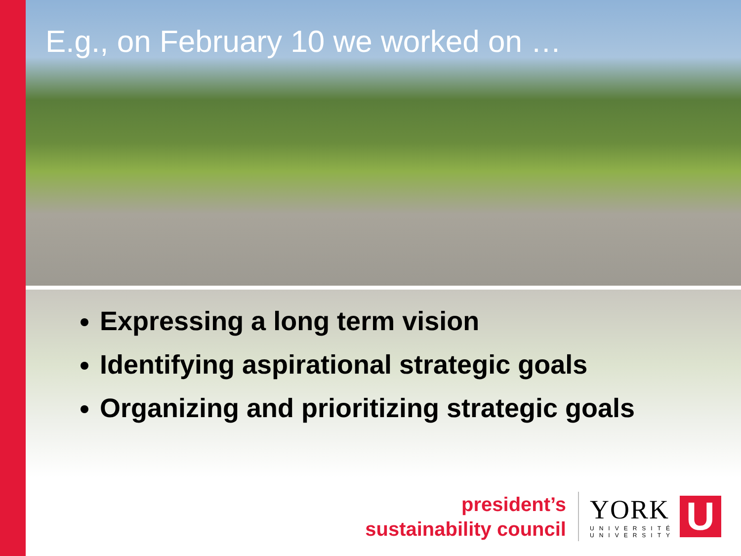E.g., on February 10 we worked on …
Expressing a long term vision
Identifying aspirational strategic goals
Organizing and prioritizing strategic goals
president’s
sustainability council
YORK
UNIVERSITÉ
UNIVERSITY
U